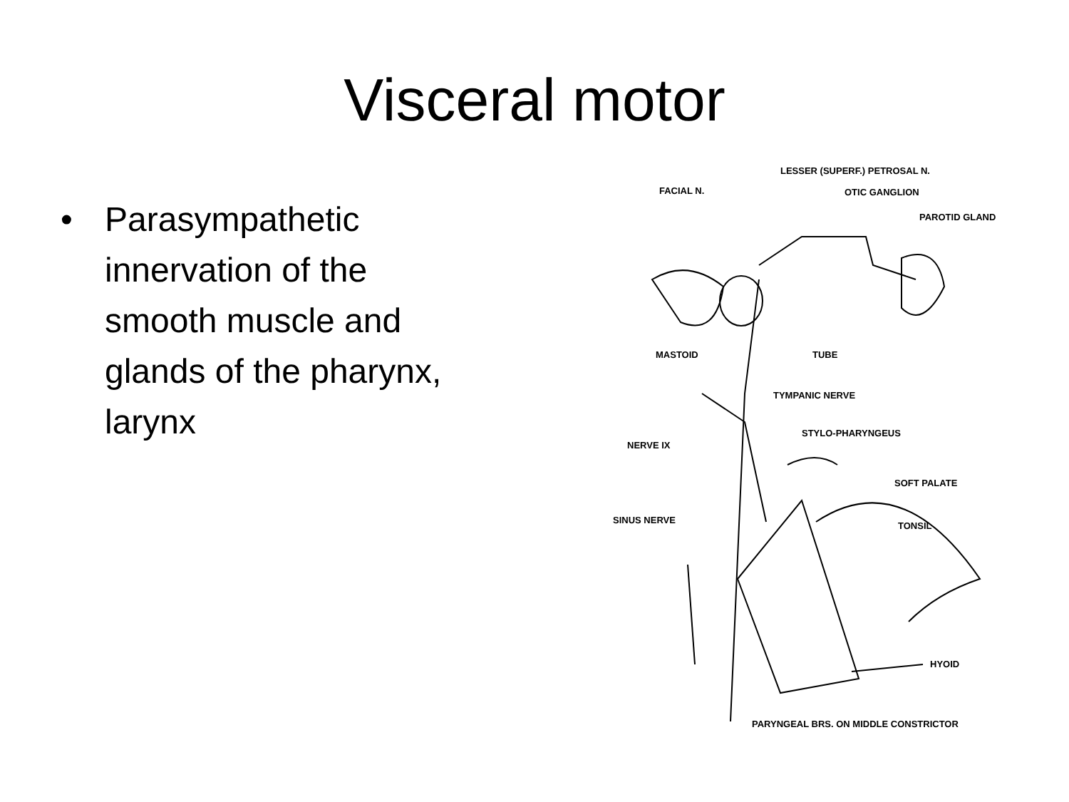Visceral motor
• Parasympathetic innervation of the smooth muscle and glands of the pharynx, larynx
LESSER (SUPERF.) PETROSAL N.
FACIAL N. OTIC GANGLION
PAROTID GLAND
MASTOID TUBE
TYMPANIC NERVE
STYLO-PHARYNGEUS
NERVE IX
SOFT PALATE
SINUS NERVE
TONSIL
HYOID
PARYNGEAL BRS. ON MIDDLE CONSTRICTOR